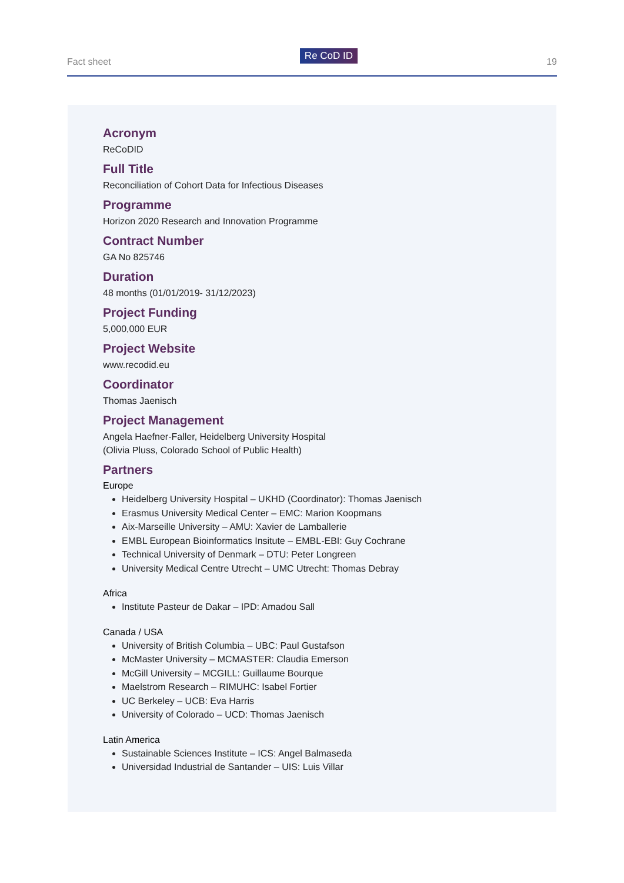Fact sheet
Re CoD ID
19
Acronym
ReCoDID
Full Title
Reconciliation of Cohort Data for Infectious Diseases
Programme
Horizon 2020 Research and Innovation Programme
Contract Number
GA No 825746
Duration
48 months (01/01/2019- 31/12/2023)
Project Funding
5,000,000 EUR
Project Website
www.recodid.eu
Coordinator
Thomas Jaenisch
Project Management
Angela Haefner-Faller, Heidelberg University Hospital
(Olivia Pluss, Colorado School of Public Health)
Partners
Europe
Heidelberg University Hospital – UKHD (Coordinator): Thomas Jaenisch
Erasmus University Medical Center – EMC: Marion Koopmans
Aix-Marseille University – AMU: Xavier de Lamballerie
EMBL European Bioinformatics Insitute – EMBL-EBI: Guy Cochrane
Technical University of Denmark – DTU: Peter Longreen
University Medical Centre Utrecht – UMC Utrecht: Thomas Debray
Africa
Institute Pasteur de Dakar – IPD: Amadou Sall
Canada / USA
University of British Columbia – UBC: Paul Gustafson
McMaster University – MCMASTER: Claudia Emerson
McGill University – MCGILL: Guillaume Bourque
Maelstrom Research – RIMUHC: Isabel Fortier
UC Berkeley – UCB: Eva Harris
University of Colorado – UCD: Thomas Jaenisch
Latin America
Sustainable Sciences Institute – ICS: Angel Balmaseda
Universidad Industrial de Santander – UIS: Luis Villar